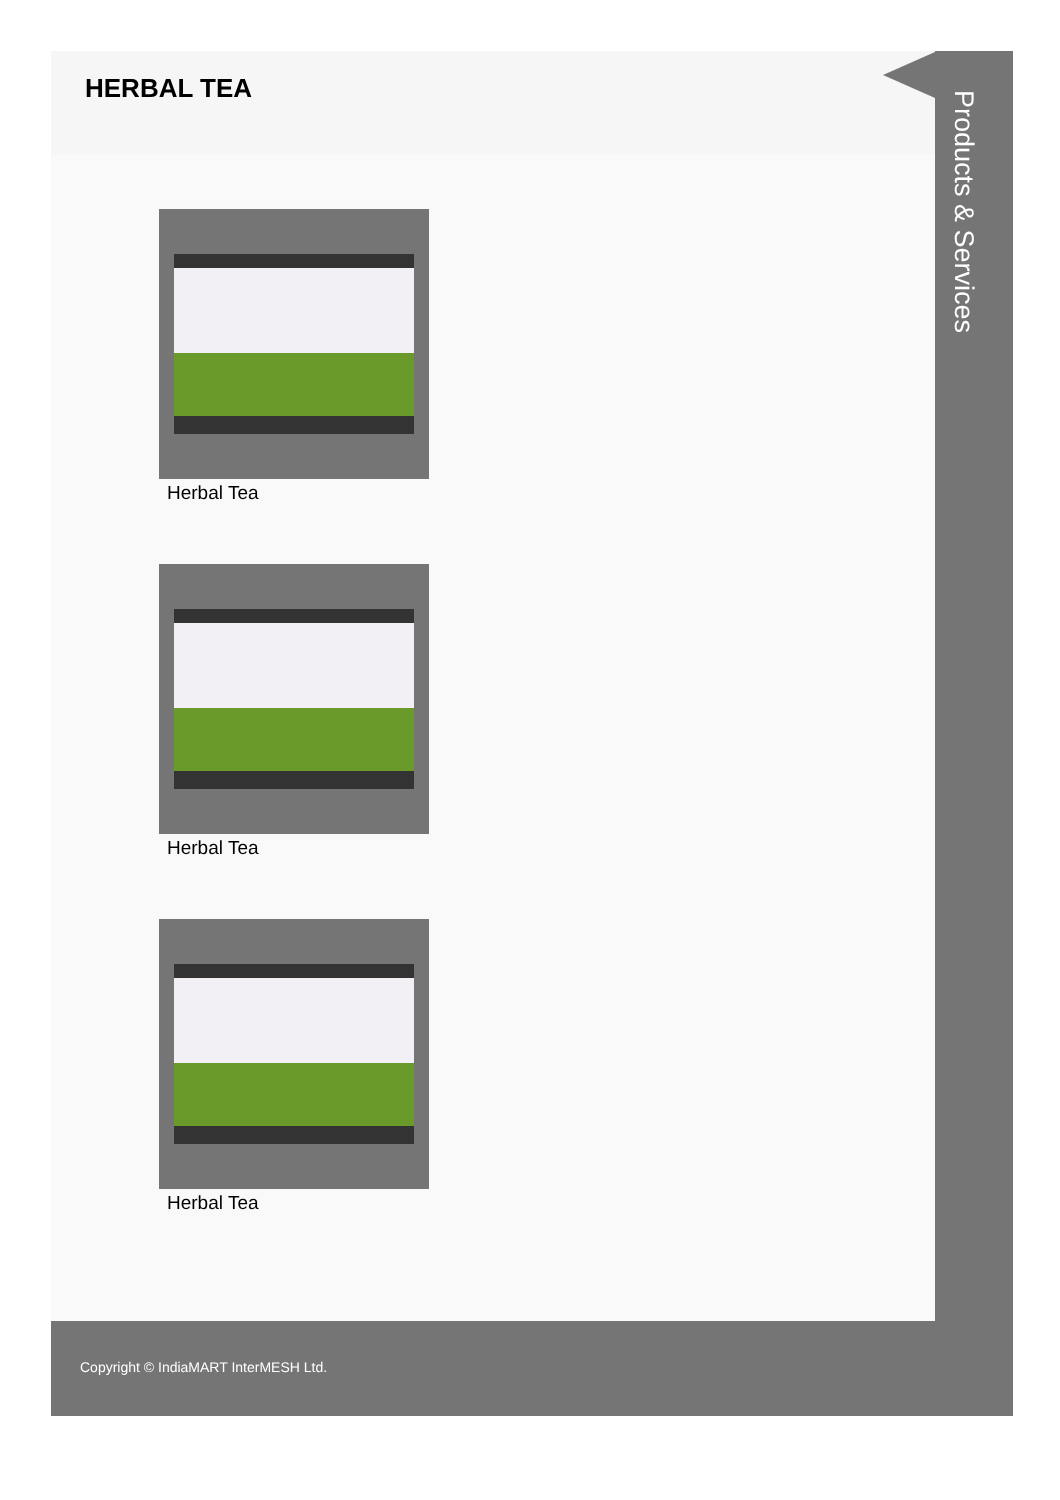HERBAL TEA
Herbal Tea
Herbal Tea
Herbal Tea
Products & Services
Copyright © IndiaMART InterMESH Ltd.